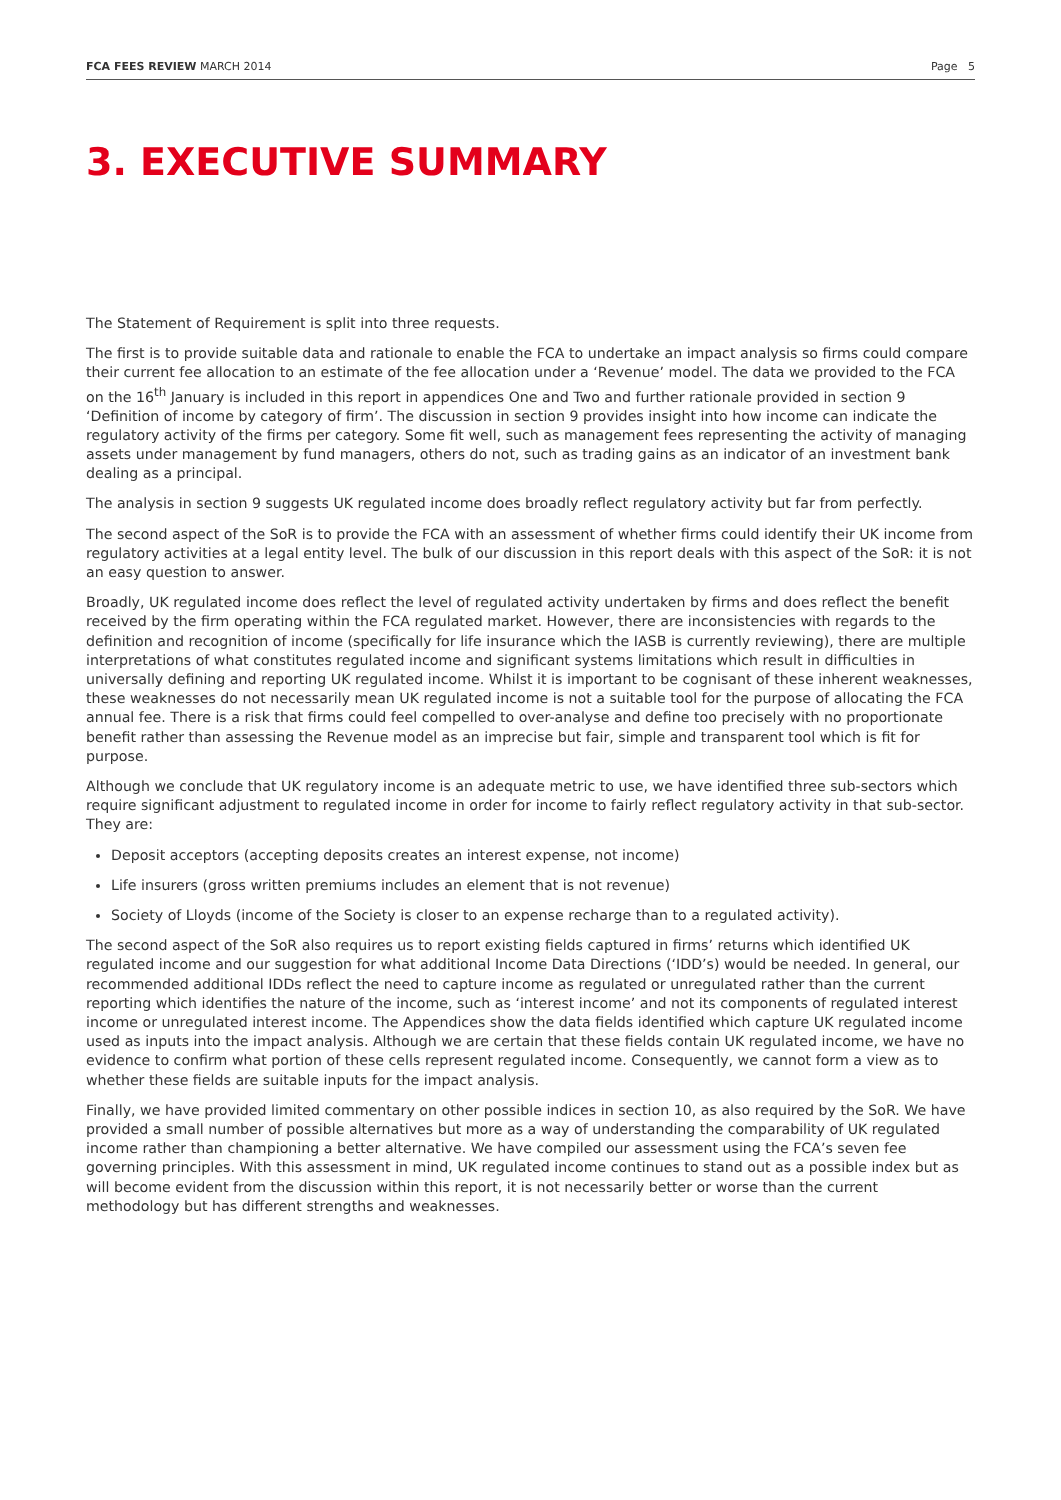FCA FEES REVIEW MARCH 2014 Page 5
3. EXECUTIVE SUMMARY
The Statement of Requirement is split into three requests.
The first is to provide suitable data and rationale to enable the FCA to undertake an impact analysis so firms could compare their current fee allocation to an estimate of the fee allocation under a ‘Revenue’ model. The data we provided to the FCA on the 16<sup>th</sup> January is included in this report in appendices One and Two and further rationale provided in section 9 ‘Definition of income by category of firm’. The discussion in section 9 provides insight into how income can indicate the regulatory activity of the firms per category. Some fit well, such as management fees representing the activity of managing assets under management by fund managers, others do not, such as trading gains as an indicator of an investment bank dealing as a principal.
The analysis in section 9 suggests UK regulated income does broadly reflect regulatory activity but far from perfectly.
The second aspect of the SoR is to provide the FCA with an assessment of whether firms could identify their UK income from regulatory activities at a legal entity level. The bulk of our discussion in this report deals with this aspect of the SoR: it is not an easy question to answer.
Broadly, UK regulated income does reflect the level of regulated activity undertaken by firms and does reflect the benefit received by the firm operating within the FCA regulated market. However, there are inconsistencies with regards to the definition and recognition of income (specifically for life insurance which the IASB is currently reviewing), there are multiple interpretations of what constitutes regulated income and significant systems limitations which result in difficulties in universally defining and reporting UK regulated income. Whilst it is important to be cognisant of these inherent weaknesses, these weaknesses do not necessarily mean UK regulated income is not a suitable tool for the purpose of allocating the FCA annual fee. There is a risk that firms could feel compelled to over-analyse and define too precisely with no proportionate benefit rather than assessing the Revenue model as an imprecise but fair, simple and transparent tool which is fit for purpose.
Although we conclude that UK regulatory income is an adequate metric to use, we have identified three sub-sectors which require significant adjustment to regulated income in order for income to fairly reflect regulatory activity in that sub-sector. They are:
Deposit acceptors (accepting deposits creates an interest expense, not income)
Life insurers (gross written premiums includes an element that is not revenue)
Society of Lloyds (income of the Society is closer to an expense recharge than to a regulated activity).
The second aspect of the SoR also requires us to report existing fields captured in firms’ returns which identified UK regulated income and our suggestion for what additional Income Data Directions (‘IDD’s) would be needed. In general, our recommended additional IDDs reflect the need to capture income as regulated or unregulated rather than the current reporting which identifies the nature of the income, such as ‘interest income’ and not its components of regulated interest income or unregulated interest income. The Appendices show the data fields identified which capture UK regulated income used as inputs into the impact analysis. Although we are certain that these fields contain UK regulated income, we have no evidence to confirm what portion of these cells represent regulated income. Consequently, we cannot form a view as to whether these fields are suitable inputs for the impact analysis.
Finally, we have provided limited commentary on other possible indices in section 10, as also required by the SoR. We have provided a small number of possible alternatives but more as a way of understanding the comparability of UK regulated income rather than championing a better alternative. We have compiled our assessment using the FCA’s seven fee governing principles. With this assessment in mind, UK regulated income continues to stand out as a possible index but as will become evident from the discussion within this report, it is not necessarily better or worse than the current methodology but has different strengths and weaknesses.